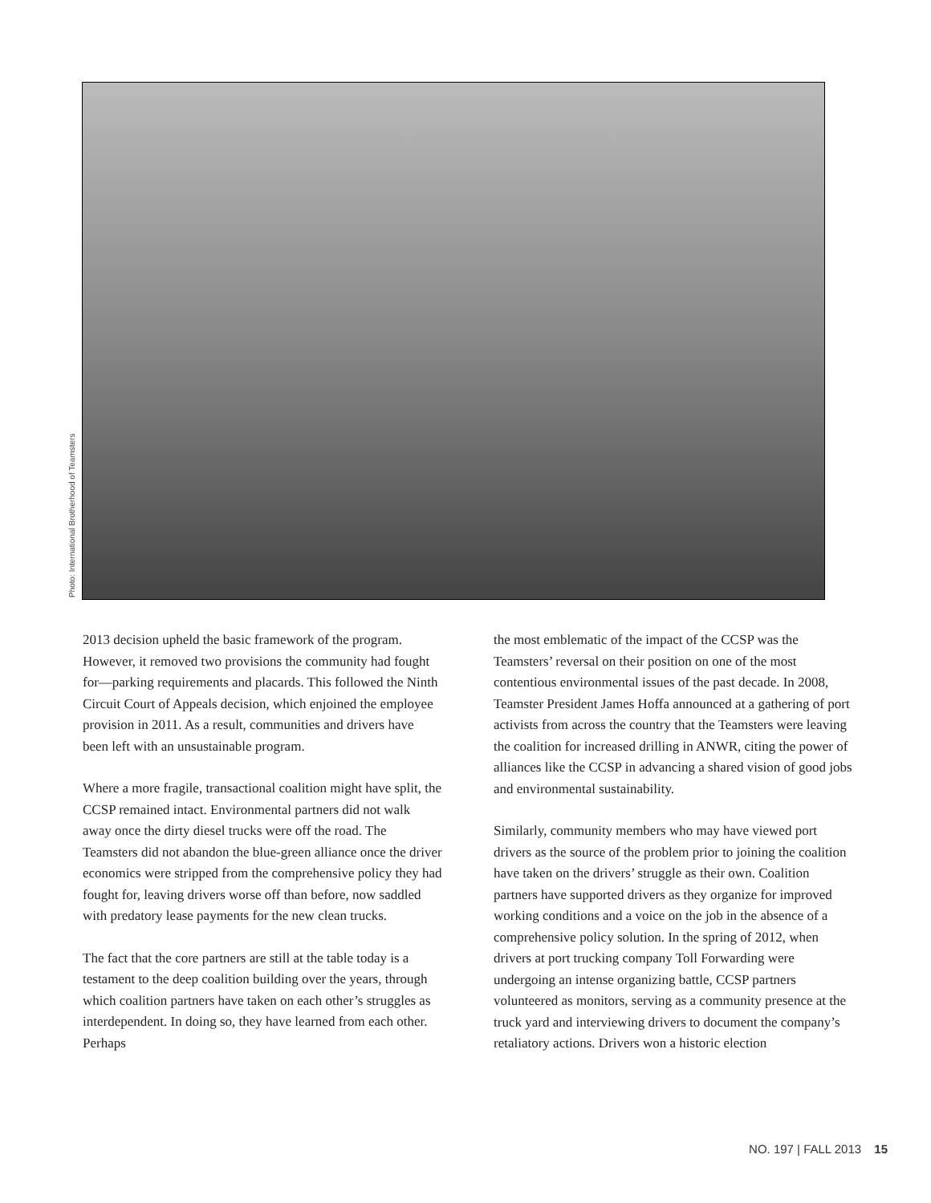Photo: International Brotherhood of Teamsters
2013 decision upheld the basic framework of the program. However, it removed two provisions the community had fought for—parking requirements and placards. This followed the Ninth Circuit Court of Appeals decision, which enjoined the employee provision in 2011. As a result, communities and drivers have been left with an unsustainable program.
Where a more fragile, transactional coalition might have split, the CCSP remained intact. Environmental partners did not walk away once the dirty diesel trucks were off the road. The Teamsters did not abandon the blue-green alliance once the driver economics were stripped from the comprehensive policy they had fought for, leaving drivers worse off than before, now saddled with predatory lease payments for the new clean trucks.
The fact that the core partners are still at the table today is a testament to the deep coalition building over the years, through which coalition partners have taken on each other’s struggles as interdependent. In doing so, they have learned from each other. Perhaps
the most emblematic of the impact of the CCSP was the Teamsters’ reversal on their position on one of the most contentious environmental issues of the past decade. In 2008, Teamster President James Hoffa announced at a gathering of port activists from across the country that the Teamsters were leaving the coalition for increased drilling in ANWR, citing the power of alliances like the CCSP in advancing a shared vision of good jobs and environmental sustainability.
Similarly, community members who may have viewed port drivers as the source of the problem prior to joining the coalition have taken on the drivers’ struggle as their own. Coalition partners have supported drivers as they organize for improved working conditions and a voice on the job in the absence of a comprehensive policy solution. In the spring of 2012, when drivers at port trucking company Toll Forwarding were undergoing an intense organizing battle, CCSP partners volunteered as monitors, serving as a community presence at the truck yard and interviewing drivers to document the company’s retaliatory actions. Drivers won a historic election
NO. 197 | FALL 2013 15